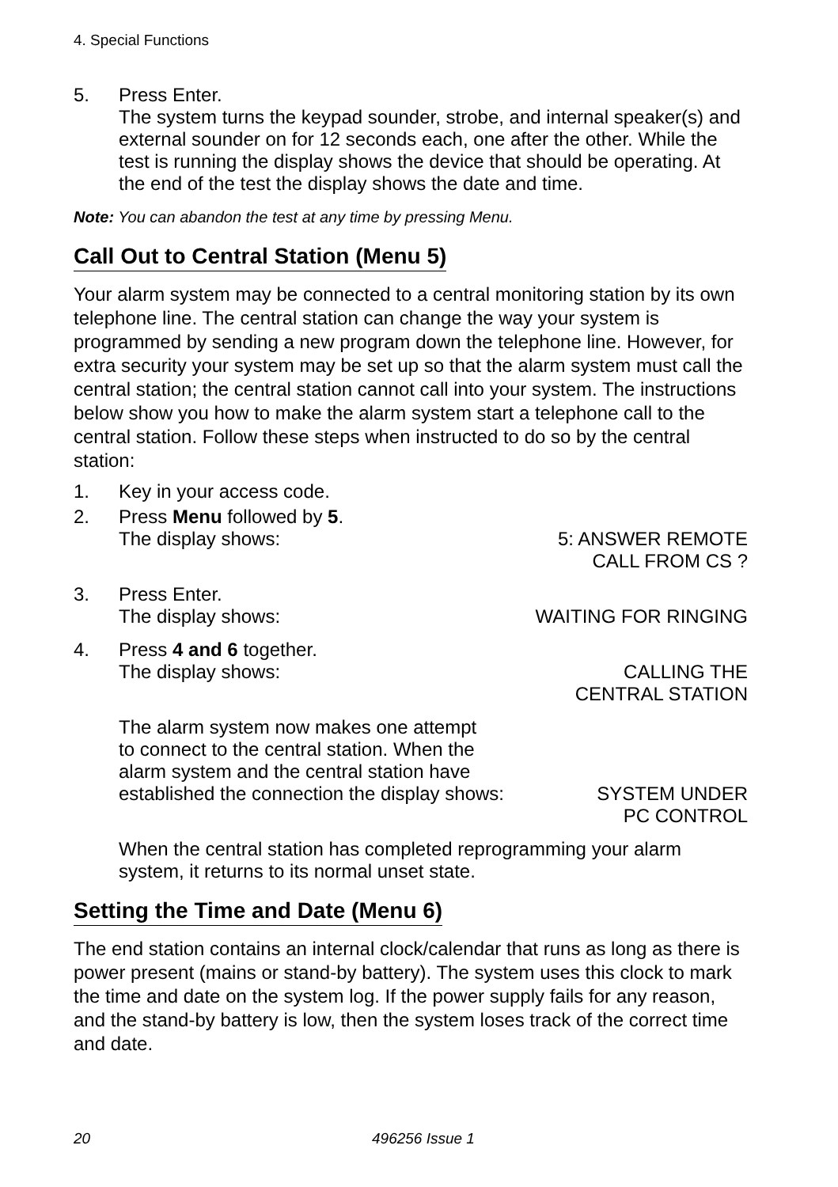4. Special Functions
5. Press Enter.
The system turns the keypad sounder, strobe, and internal speaker(s) and external sounder on for 12 seconds each, one after the other. While the test is running the display shows the device that should be operating. At the end of the test the display shows the date and time.
Note: You can abandon the test at any time by pressing Menu.
Call Out to Central Station (Menu 5)
Your alarm system may be connected to a central monitoring station by its own telephone line. The central station can change the way your system is programmed by sending a new program down the telephone line. However, for extra security your system may be set up so that the alarm system must call the central station; the central station cannot call into your system. The instructions below show you how to make the alarm system start a telephone call to the central station. Follow these steps when instructed to do so by the central station:
1. Key in your access code.
2. Press Menu followed by 5.
The display shows: 5: ANSWER REMOTE
CALL FROM CS ?
3. Press Enter.
The display shows: WAITING FOR RINGING
4. Press 4 and 6 together.
The display shows: CALLING THE
CENTRAL STATION
The alarm system now makes one attempt
to connect to the central station. When the
alarm system and the central station have
established the connection the display shows:
SYSTEM UNDER
PC CONTROL
When the central station has completed reprogramming your alarm system, it returns to its normal unset state.
Setting the Time and Date (Menu 6)
The end station contains an internal clock/calendar that runs as long as there is power present (mains or stand-by battery). The system uses this clock to mark the time and date on the system log. If the power supply fails for any reason, and the stand-by battery is low, then the system loses track of the correct time and date.
20 496256 Issue 1